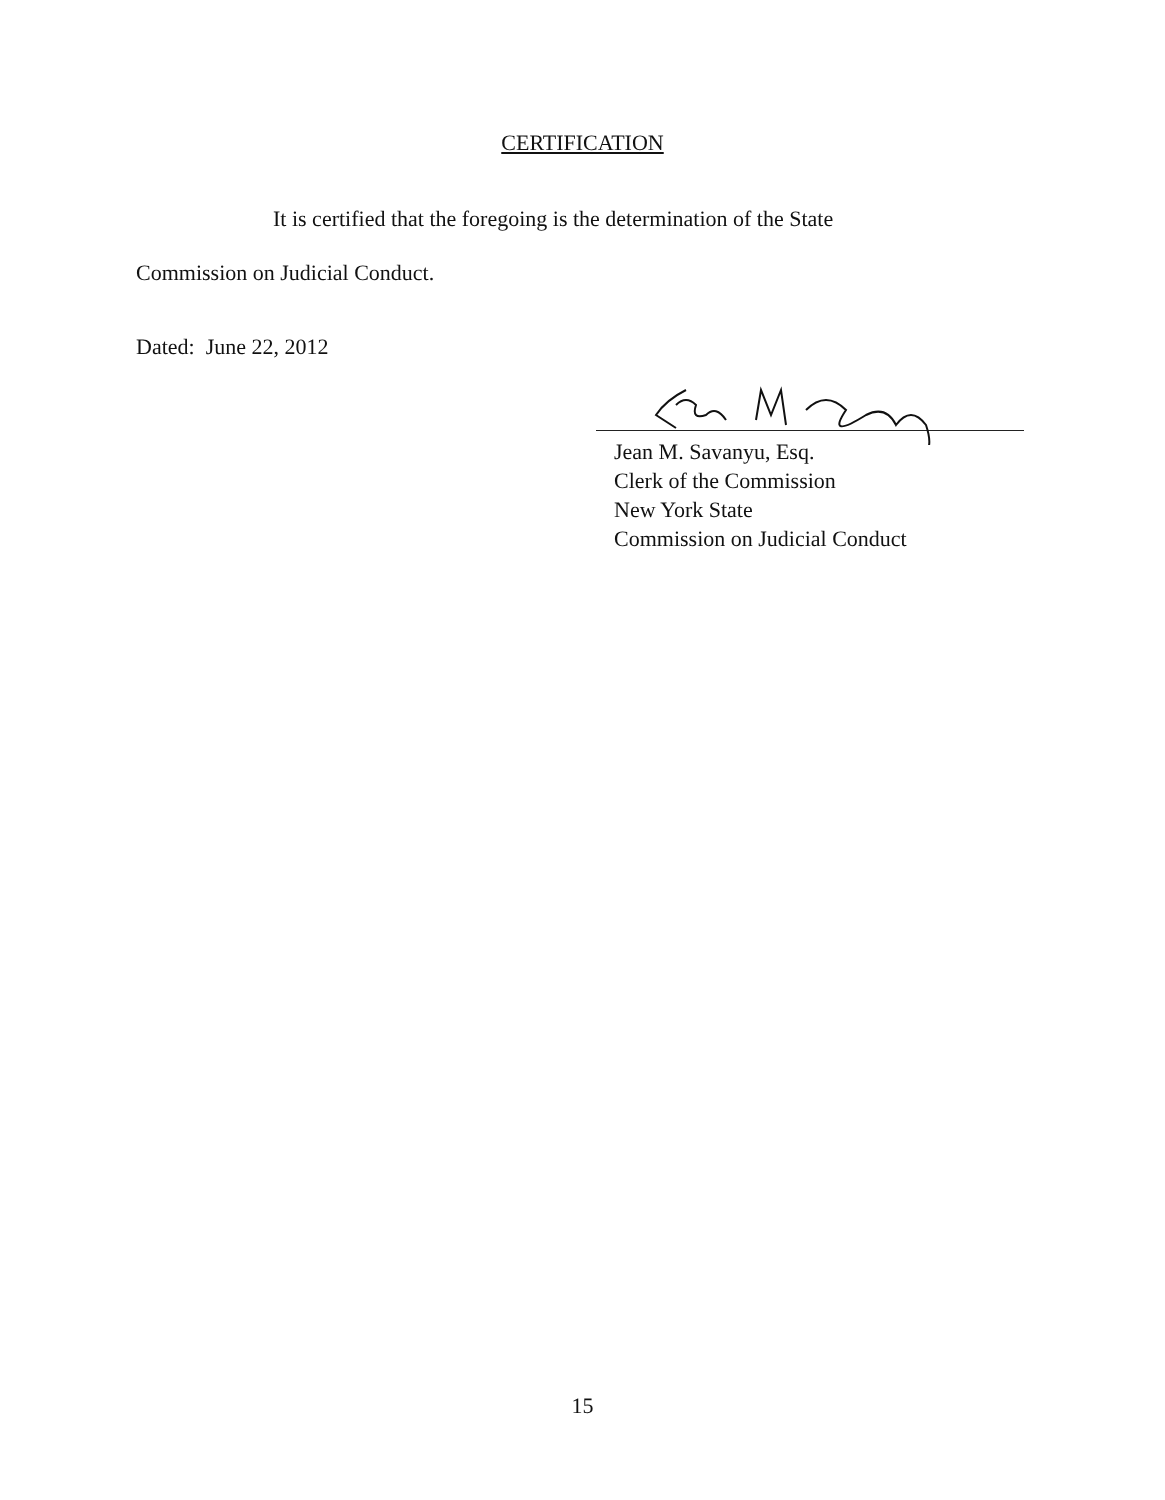CERTIFICATION
It is certified that the foregoing is the determination of the State
Commission on Judicial Conduct.
Dated: June 22, 2012
Jean M. Savanyu, Esq.
Clerk of the Commission
New York State
Commission on Judicial Conduct
15